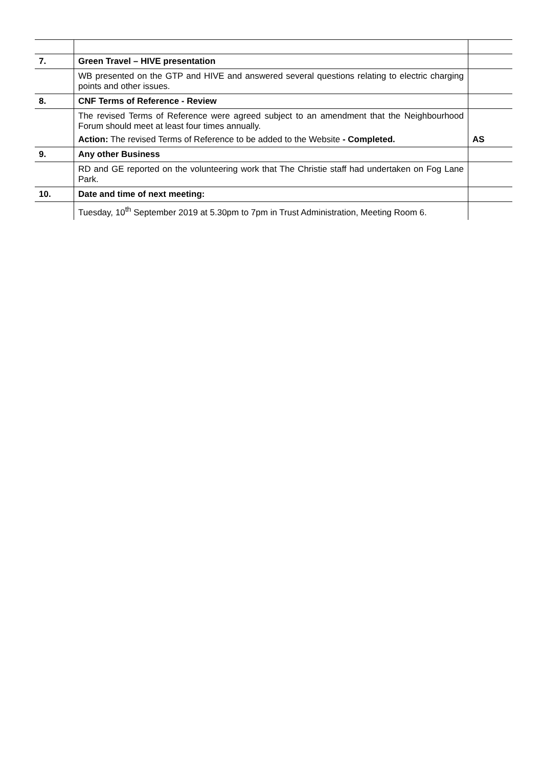| 7. | Green Travel – HIVE presentation | |
| | WB presented on the GTP and HIVE and answered several questions relating to electric charging points and other issues. | |
| 8. | CNF Terms of Reference - Review | |
| | The revised Terms of Reference were agreed subject to an amendment that the Neighbourhood Forum should meet at least four times annually. Action: The revised Terms of Reference to be added to the Website - Completed. | AS |
| 9. | Any other Business | |
| | RD and GE reported on the volunteering work that The Christie staff had undertaken on Fog Lane Park. | |
| 10. | Date and time of next meeting: | |
| | Tuesday, 10<sup>th</sup> September 2019 at 5.30pm to 7pm in Trust Administration, Meeting Room 6. | |